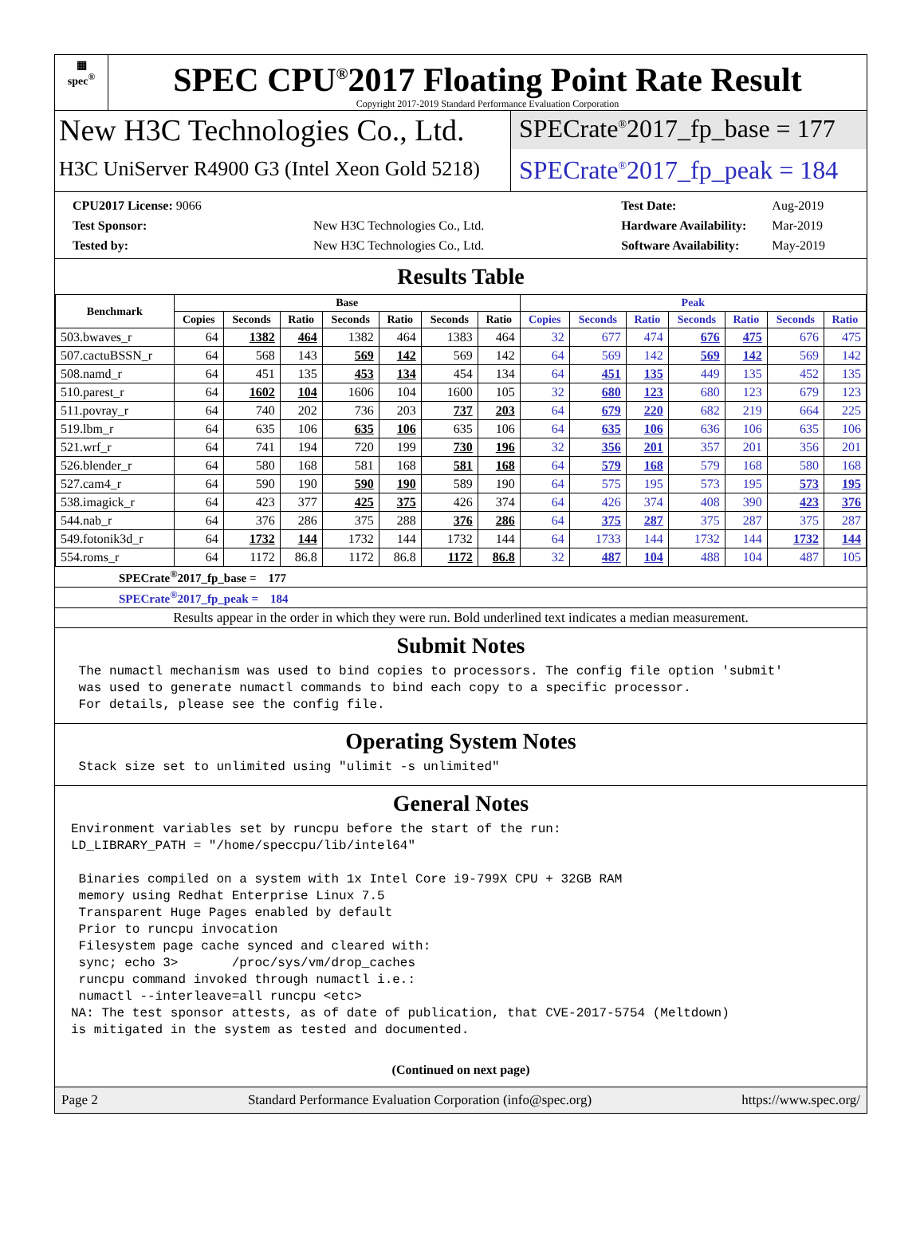▦
spec<sup>®</sup>
SPEC CPU<sup>®</sup>2017 Floating Point Rate Result
Copyright 2017-2019 Standard Performance Evaluation Corporation
New H3C Technologies Co., Ltd.
H3C UniServer R4900 G3 (Intel Xeon Gold 5218)
SPECrate<sup>®</sup>2017_fp_base = 177
SPECrate<sup>®</sup>2017_fp_peak = 184
| CPU2017 License: 9066 | |
| Test Sponsor: | New H3C Technologies Co., Ltd. |
| Tested by: | New H3C Technologies Co., Ltd. |
| Test Date: | Aug-2019 |
| Hardware Availability: | Mar-2019 |
| Software Availability: | May-2019 |
Results Table
| Benchmark | Base | | | | | | | Peak | | | | | | |
| --- | --- | --- | --- | --- | --- | --- | --- | --- | --- | --- | --- | --- | --- | --- |
| | Copies | Seconds | Ratio | Seconds | Ratio | Seconds | Ratio | Copies | Seconds | Ratio | Seconds | Ratio | Seconds | Ratio |
| 503.bwaves_r | 64 | 1382 | 464 | 1382 | 464 | 1383 | 464 | 32 | 677 | 474 | 676 | 475 | 676 | 475 |
| 507.cactuBSSN_r | 64 | 568 | 143 | 569 | 142 | 569 | 142 | 64 | 569 | 142 | 569 | 142 | 569 | 142 |
| 508.namd_r | 64 | 451 | 135 | 453 | 134 | 454 | 134 | 64 | 451 | 135 | 449 | 135 | 452 | 135 |
| 510.parest_r | 64 | 1602 | 104 | 1606 | 104 | 1600 | 105 | 32 | 680 | 123 | 680 | 123 | 679 | 123 |
| 511.povray_r | 64 | 740 | 202 | 736 | 203 | 737 | 203 | 64 | 679 | 220 | 682 | 219 | 664 | 225 |
| 519.lbm_r | 64 | 635 | 106 | 635 | 106 | 635 | 106 | 64 | 635 | 106 | 636 | 106 | 635 | 106 |
| 521.wrf_r | 64 | 741 | 194 | 720 | 199 | 730 | 196 | 32 | 356 | 201 | 357 | 201 | 356 | 201 |
| 526.blender_r | 64 | 580 | 168 | 581 | 168 | 581 | 168 | 64 | 579 | 168 | 579 | 168 | 580 | 168 |
| 527.cam4_r | 64 | 590 | 190 | 590 | 190 | 589 | 190 | 64 | 575 | 195 | 573 | 195 | 573 | 195 |
| 538.imagick_r | 64 | 423 | 377 | 425 | 375 | 426 | 374 | 64 | 426 | 374 | 408 | 390 | 423 | 376 |
| 544.nab_r | 64 | 376 | 286 | 375 | 288 | 376 | 286 | 64 | 375 | 287 | 375 | 287 | 375 | 287 |
| 549.fotonik3d_r | 64 | 1732 | 144 | 1732 | 144 | 1732 | 144 | 64 | 1733 | 144 | 1732 | 144 | 1732 | 144 |
| 554.roms_r | 64 | 1172 | 86.8 | 1172 | 86.8 | 1172 | 86.8 | 32 | 487 | 104 | 488 | 104 | 487 | 105 |
SPECrate<sup>®</sup>2017_fp_base = 177
SPECrate<sup>®</sup>2017_fp_peak = 184
Results appear in the order in which they were run. Bold underlined text indicates a median measurement.
Submit Notes
 The numactl mechanism was used to bind copies to processors. The config file option 'submit'
 was used to generate numactl commands to bind each copy to a specific processor.
 For details, please see the config file.
Operating System Notes
 Stack size set to unlimited using "ulimit -s unlimited"
General Notes
Environment variables set by runcpu before the start of the run:
LD_LIBRARY_PATH = "/home/speccpu/lib/intel64"

 Binaries compiled on a system with 1x Intel Core i9-799X CPU + 32GB RAM
 memory using Redhat Enterprise Linux 7.5
 Transparent Huge Pages enabled by default
 Prior to runcpu invocation
 Filesystem page cache synced and cleared with:
 sync; echo 3>       /proc/sys/vm/drop_caches
 runcpu command invoked through numactl i.e.:
 numactl --interleave=all runcpu <etc>
NA: The test sponsor attests, as of date of publication, that CVE-2017-5754 (Meltdown)
is mitigated in the system as tested and documented.
(Continued on next page)
Page 2 Standard Performance Evaluation Corporation (info@spec.org) https://www.spec.org/